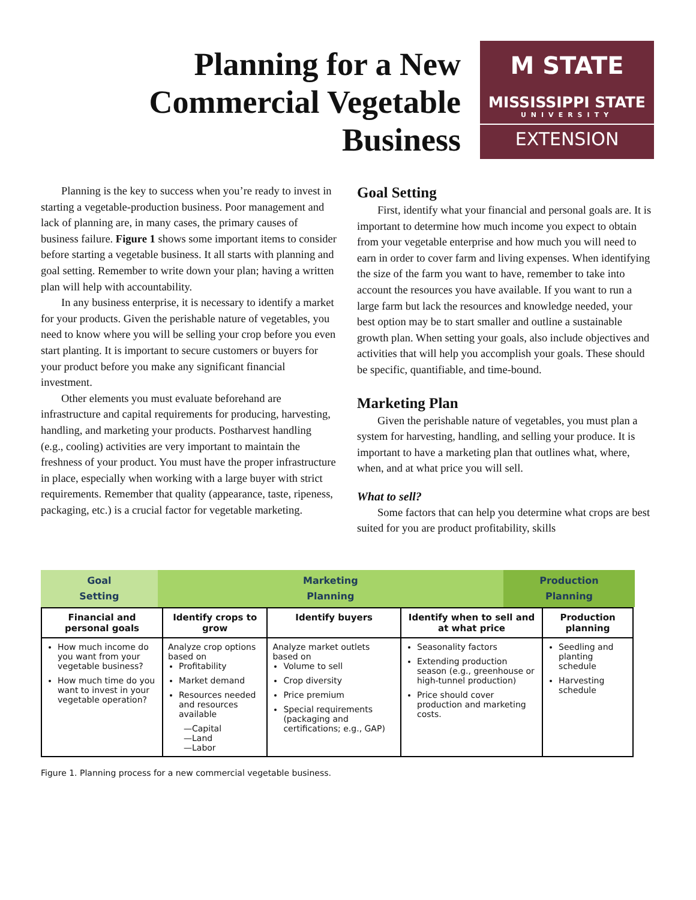Planning for a New
Commercial Vegetable
Business
M STATE
MISSISSIPPI STATE
UNIVERSITY
EXTENSION
Planning is the key to success when you’re ready to invest in starting a vegetable-production business. Poor management and lack of planning are, in many cases, the primary causes of business failure. Figure 1 shows some important items to consider before starting a vegetable business. It all starts with planning and goal setting. Remember to write down your plan; having a written plan will help with accountability.
In any business enterprise, it is necessary to identify a market for your products. Given the perishable nature of vegetables, you need to know where you will be selling your crop before you even start planting. It is important to secure customers or buyers for your product before you make any significant financial investment.
Other elements you must evaluate beforehand are infrastructure and capital requirements for producing, harvesting, handling, and marketing your products. Postharvest handling (e.g., cooling) activities are very important to maintain the freshness of your product. You must have the proper infrastructure in place, especially when working with a large buyer with strict requirements. Remember that quality (appearance, taste, ripeness, packaging, etc.) is a crucial factor for vegetable marketing.
Goal Setting
First, identify what your financial and personal goals are. It is important to determine how much income you expect to obtain from your vegetable enterprise and how much you will need to earn in order to cover farm and living expenses. When identifying the size of the farm you want to have, remember to take into account the resources you have available. If you want to run a large farm but lack the resources and knowledge needed, your best option may be to start smaller and outline a sustainable growth plan. When setting your goals, also include objectives and activities that will help you accomplish your goals. These should be specific, quantifiable, and time-bound.
Marketing Plan
Given the perishable nature of vegetables, you must plan a system for harvesting, handling, and selling your produce. It is important to have a marketing plan that outlines what, where, when, and at what price you will sell.
What to sell?
Some factors that can help you determine what crops are best suited for you are product profitability, skills
Goal
Setting
Marketing
Planning
Production
Planning
| Financial and personal goals | Identify crops to grow | Identify buyers | Identify when to sell and at what price | Production planning |
| --- | --- | --- | --- | --- |
| How much income do you want from your vegetable business? How much time do you want to invest in your vegetable operation? | Analyze crop options based on Profitability Market demand Resources needed and resources available —Capital —Land —Labor | Analyze market outlets based on Volume to sell Crop diversity Price premium Special requirements (packaging and certifications; e.g., GAP) | Seasonality factors Extending production season (e.g., greenhouse or high-tunnel production) Price should cover production and marketing costs. | Seedling and planting schedule Harvesting schedule |
Figure 1. Planning process for a new commercial vegetable business.